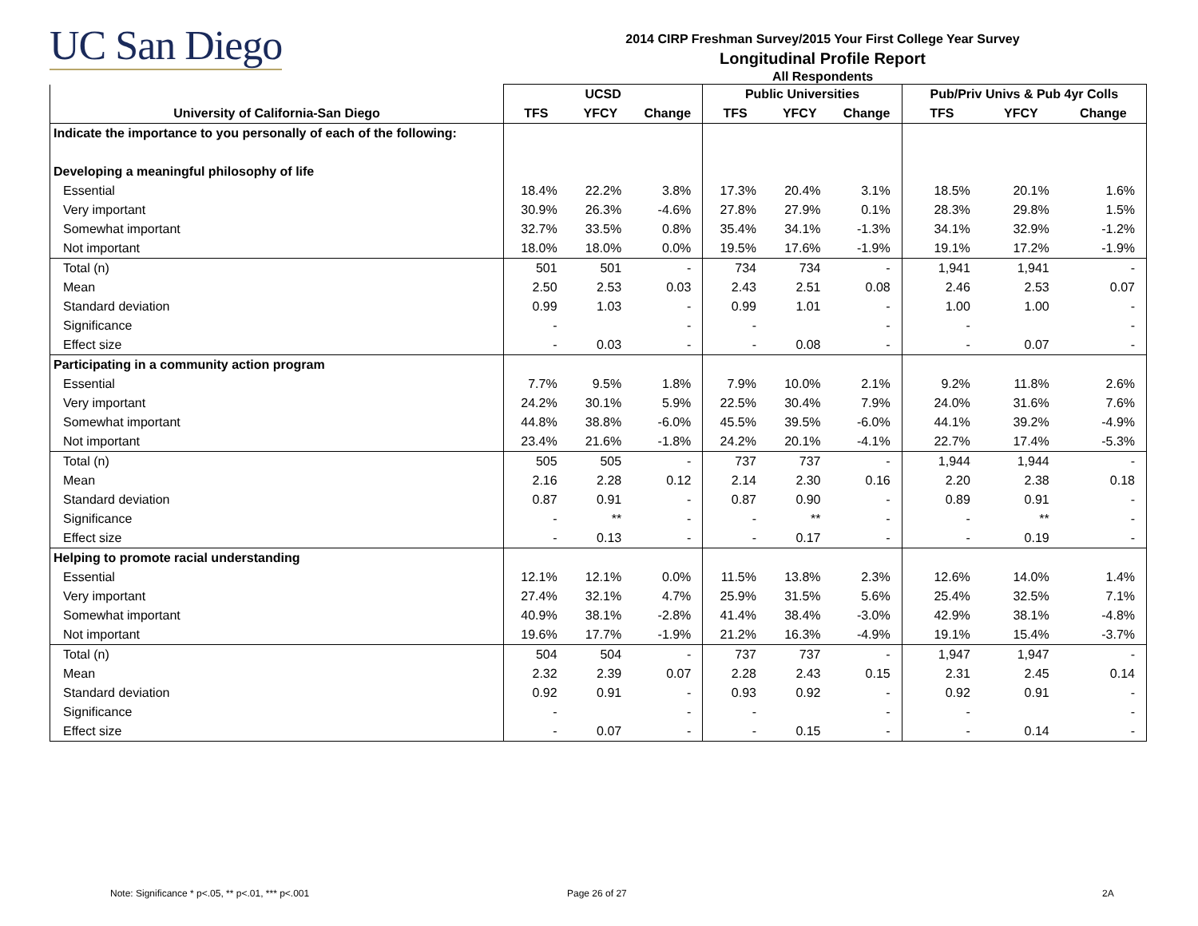UC San Diego
2014 CIRP Freshman Survey/2015 Your First College Year Survey
Longitudinal Profile Report
All Respondents
| | UCSD | | | Public Universities | | | Pub/Priv Univs & Pub 4yr Colls | | |
| --- | --- | --- | --- | --- | --- | --- | --- | --- | --- |
| University of California-San Diego | TFS | YFCY | Change | TFS | YFCY | Change | TFS | YFCY | Change |
| Indicate the importance to you personally of each of the following: | | | | | | | | | |
| Developing a meaningful philosophy of life | | | | | | | | | |
| Essential | 18.4% | 22.2% | 3.8% | 17.3% | 20.4% | 3.1% | 18.5% | 20.1% | 1.6% |
| Very important | 30.9% | 26.3% | -4.6% | 27.8% | 27.9% | 0.1% | 28.3% | 29.8% | 1.5% |
| Somewhat important | 32.7% | 33.5% | 0.8% | 35.4% | 34.1% | -1.3% | 34.1% | 32.9% | -1.2% |
| Not important | 18.0% | 18.0% | 0.0% | 19.5% | 17.6% | -1.9% | 19.1% | 17.2% | -1.9% |
| Total (n) | 501 | 501 | - | 734 | 734 | - | 1,941 | 1,941 | - |
| Mean | 2.50 | 2.53 | 0.03 | 2.43 | 2.51 | 0.08 | 2.46 | 2.53 | 0.07 |
| Standard deviation | 0.99 | 1.03 | - | 0.99 | 1.01 | - | 1.00 | 1.00 | - |
| Significance | - | | - | - | | - | - | | - |
| Effect size | - | 0.03 | - | - | 0.08 | - | - | 0.07 | - |
| Participating in a community action program | | | | | | | | | |
| Essential | 7.7% | 9.5% | 1.8% | 7.9% | 10.0% | 2.1% | 9.2% | 11.8% | 2.6% |
| Very important | 24.2% | 30.1% | 5.9% | 22.5% | 30.4% | 7.9% | 24.0% | 31.6% | 7.6% |
| Somewhat important | 44.8% | 38.8% | -6.0% | 45.5% | 39.5% | -6.0% | 44.1% | 39.2% | -4.9% |
| Not important | 23.4% | 21.6% | -1.8% | 24.2% | 20.1% | -4.1% | 22.7% | 17.4% | -5.3% |
| Total (n) | 505 | 505 | - | 737 | 737 | - | 1,944 | 1,944 | - |
| Mean | 2.16 | 2.28 | 0.12 | 2.14 | 2.30 | 0.16 | 2.20 | 2.38 | 0.18 |
| Standard deviation | 0.87 | 0.91 | - | 0.87 | 0.90 | - | 0.89 | 0.91 | - |
| Significance | - | ** | - | - | ** | - | - | ** | - |
| Effect size | - | 0.13 | - | - | 0.17 | - | - | 0.19 | - |
| Helping to promote racial understanding | | | | | | | | | |
| Essential | 12.1% | 12.1% | 0.0% | 11.5% | 13.8% | 2.3% | 12.6% | 14.0% | 1.4% |
| Very important | 27.4% | 32.1% | 4.7% | 25.9% | 31.5% | 5.6% | 25.4% | 32.5% | 7.1% |
| Somewhat important | 40.9% | 38.1% | -2.8% | 41.4% | 38.4% | -3.0% | 42.9% | 38.1% | -4.8% |
| Not important | 19.6% | 17.7% | -1.9% | 21.2% | 16.3% | -4.9% | 19.1% | 15.4% | -3.7% |
| Total (n) | 504 | 504 | - | 737 | 737 | - | 1,947 | 1,947 | - |
| Mean | 2.32 | 2.39 | 0.07 | 2.28 | 2.43 | 0.15 | 2.31 | 2.45 | 0.14 |
| Standard deviation | 0.92 | 0.91 | - | 0.93 | 0.92 | - | 0.92 | 0.91 | - |
| Significance | - | | - | - | | - | - | | - |
| Effect size | - | 0.07 | - | - | 0.15 | - | - | 0.14 | - |
Note: Significance * p<.05, ** p<.01, *** p<.001
Page 26 of 27 2A